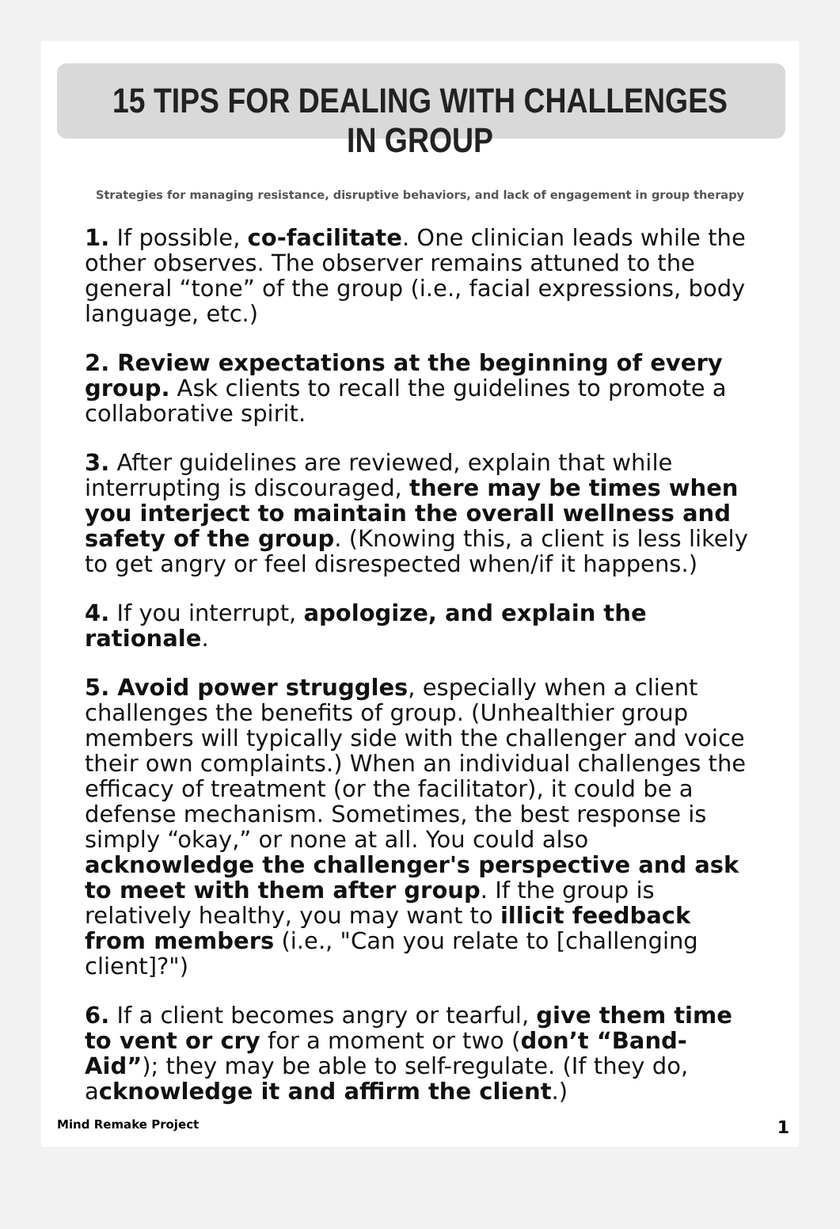15 TIPS FOR DEALING WITH CHALLENGES IN GROUP
Strategies for managing resistance, disruptive behaviors, and lack of engagement in group therapy
1. If possible, co-facilitate. One clinician leads while the other observes. The observer remains attuned to the general “tone” of the group (i.e., facial expressions, body language, etc.)
2. Review expectations at the beginning of every group. Ask clients to recall the guidelines to promote a collaborative spirit.
3. After guidelines are reviewed, explain that while interrupting is discouraged, there may be times when you interject to maintain the overall wellness and safety of the group. (Knowing this, a client is less likely to get angry or feel disrespected when/if it happens.)
4. If you interrupt, apologize, and explain the rationale.
5. Avoid power struggles, especially when a client challenges the benefits of group. (Unhealthier group members will typically side with the challenger and voice their own complaints.) When an individual challenges the efficacy of treatment (or the facilitator), it could be a defense mechanism. Sometimes, the best response is simply “okay,” or none at all. You could also acknowledge the challenger's perspective and ask to meet with them after group. If the group is relatively healthy, you may want to illicit feedback from members (i.e., "Can you relate to [challenging client]?")
6. If a client becomes angry or tearful, give them time to vent or cry for a moment or two (don’t “Band-Aid”); they may be able to self-regulate. (If they do, acknowledge it and affirm the client.)
Mind Remake Project 1